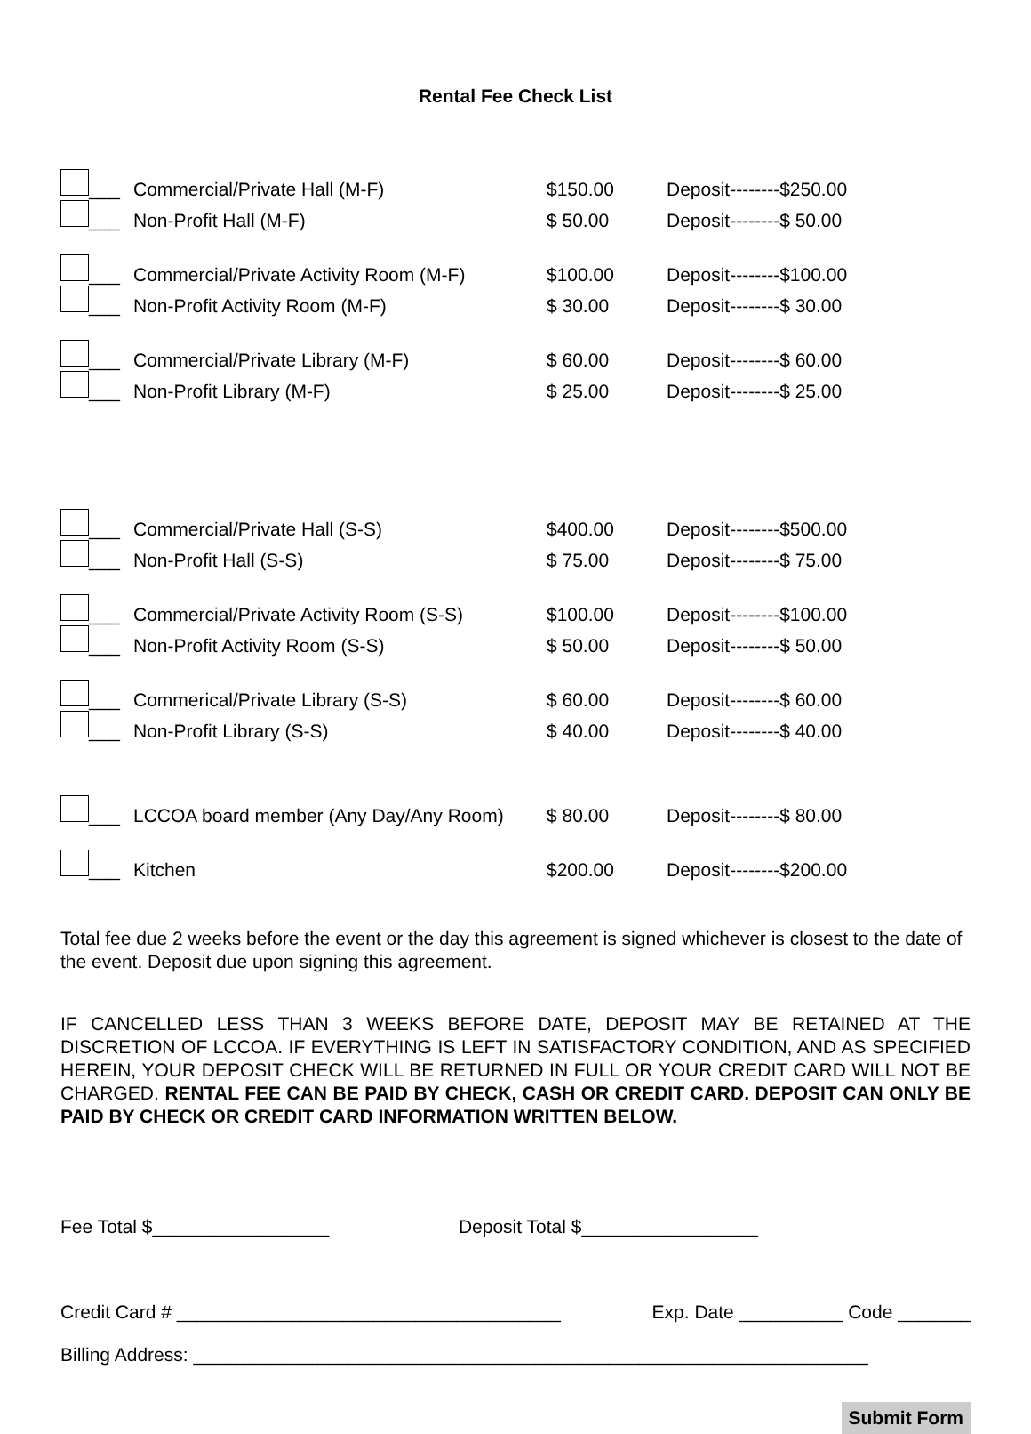Rental Fee Check List
| ___ | Commercial/Private Hall (M-F) | $150.00 | Deposit--------$250.00 |
| ___ | Non-Profit Hall (M-F) | $ 50.00 | Deposit--------$ 50.00 |
| ___ | Commercial/Private Activity Room (M-F) | $100.00 | Deposit--------$100.00 |
| ___ | Non-Profit Activity Room (M-F) | $ 30.00 | Deposit--------$ 30.00 |
| ___ | Commercial/Private Library (M-F) | $ 60.00 | Deposit--------$ 60.00 |
| ___ | Non-Profit Library (M-F) | $ 25.00 | Deposit--------$ 25.00 |
| ___ | Commercial/Private Hall (S-S) | $400.00 | Deposit--------$500.00 |
| ___ | Non-Profit Hall (S-S) | $ 75.00 | Deposit--------$ 75.00 |
| ___ | Commercial/Private Activity Room (S-S) | $100.00 | Deposit--------$100.00 |
| ___ | Non-Profit Activity Room (S-S) | $ 50.00 | Deposit--------$ 50.00 |
| ___ | Commerical/Private Library (S-S) | $ 60.00 | Deposit--------$ 60.00 |
| ___ | Non-Profit Library (S-S) | $ 40.00 | Deposit--------$ 40.00 |
| ___ | LCCOA board member (Any Day/Any Room) | $ 80.00 | Deposit--------$ 80.00 |
| ___ | Kitchen | $200.00 | Deposit--------$200.00 |
Total fee due 2 weeks before the event or the day this agreement is signed whichever is closest to the date of the event. Deposit due upon signing this agreement.
IF CANCELLED LESS THAN 3 WEEKS BEFORE DATE, DEPOSIT MAY BE RETAINED AT THE DISCRETION OF LCCOA. IF EVERYTHING IS LEFT IN SATISFACTORY CONDITION, AND AS SPECIFIED HEREIN, YOUR DEPOSIT CHECK WILL BE RETURNED IN FULL OR YOUR CREDIT CARD WILL NOT BE CHARGED. RENTAL FEE CAN BE PAID BY CHECK, CASH OR CREDIT CARD. DEPOSIT CAN ONLY BE PAID BY CHECK OR CREDIT CARD INFORMATION WRITTEN BELOW.
Fee Total $_________________ Deposit Total $_________________
Credit Card # _____________________________________ Exp. Date __________ Code _______
Billing Address: _________________________________________________________________
Submit Form